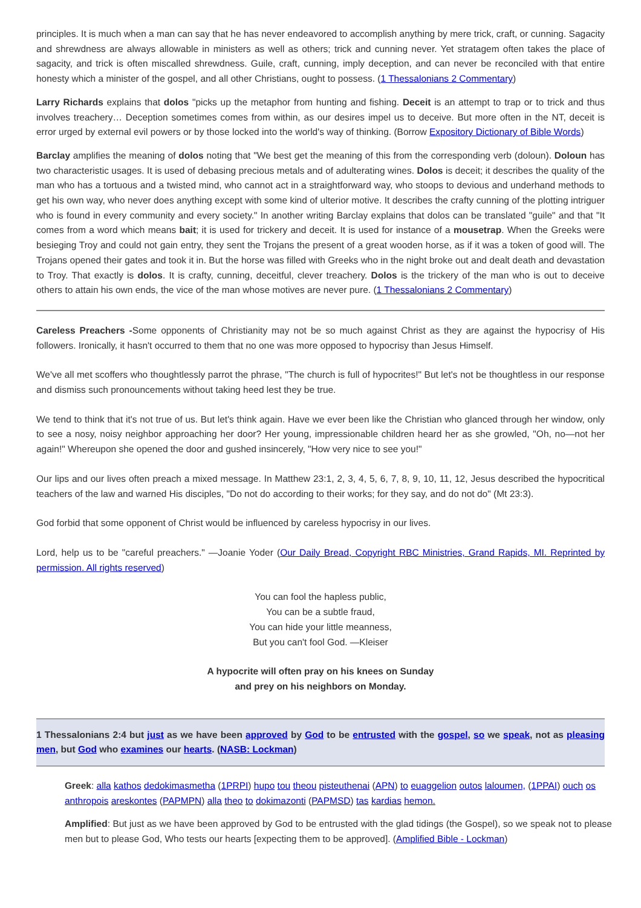principles. It is much when a man can say that he has never endeavored to accomplish anything by mere trick, craft, or cunning. Sagacity and shrewdness are always allowable in ministers as well as others; trick and cunning never. Yet stratagem often takes the place of sagacity, and trick is often miscalled shrewdness. Guile, craft, cunning, imply deception, and can never be reconciled with that entire honesty which a minister of the gospel, and all other Christians, ought to possess. (1 Thessalonians 2 Commentary)
Larry Richards explains that dolos "picks up the metaphor from hunting and fishing. Deceit is an attempt to trap or to trick and thus involves treachery… Deception sometimes comes from within, as our desires impel us to deceive. But more often in the NT, deceit is error urged by external evil powers or by those locked into the world's way of thinking. (Borrow Expository Dictionary of Bible Words)
Barclay amplifies the meaning of dolos noting that "We best get the meaning of this from the corresponding verb (doloun). Doloun has two characteristic usages. It is used of debasing precious metals and of adulterating wines. Dolos is deceit; it describes the quality of the man who has a tortuous and a twisted mind, who cannot act in a straightforward way, who stoops to devious and underhand methods to get his own way, who never does anything except with some kind of ulterior motive. It describes the crafty cunning of the plotting intriguer who is found in every community and every society." In another writing Barclay explains that dolos can be translated "guile" and that "It comes from a word which means bait; it is used for trickery and deceit. It is used for instance of a mousetrap. When the Greeks were besieging Troy and could not gain entry, they sent the Trojans the present of a great wooden horse, as if it was a token of good will. The Trojans opened their gates and took it in. But the horse was filled with Greeks who in the night broke out and dealt death and devastation to Troy. That exactly is dolos. It is crafty, cunning, deceitful, clever treachery. Dolos is the trickery of the man who is out to deceive others to attain his own ends, the vice of the man whose motives are never pure. (1 Thessalonians 2 Commentary)
Careless Preachers -Some opponents of Christianity may not be so much against Christ as they are against the hypocrisy of His followers. Ironically, it hasn't occurred to them that no one was more opposed to hypocrisy than Jesus Himself.
We've all met scoffers who thoughtlessly parrot the phrase, "The church is full of hypocrites!" But let's not be thoughtless in our response and dismiss such pronouncements without taking heed lest they be true.
We tend to think that it's not true of us. But let's think again. Have we ever been like the Christian who glanced through her window, only to see a nosy, noisy neighbor approaching her door? Her young, impressionable children heard her as she growled, "Oh, no—not her again!" Whereupon she opened the door and gushed insincerely, "How very nice to see you!"
Our lips and our lives often preach a mixed message. In Matthew 23:1, 2, 3, 4, 5, 6, 7, 8, 9, 10, 11, 12, Jesus described the hypocritical teachers of the law and warned His disciples, "Do not do according to their works; for they say, and do not do" (Mt 23:3).
God forbid that some opponent of Christ would be influenced by careless hypocrisy in our lives.
Lord, help us to be "careful preachers." —Joanie Yoder (Our Daily Bread, Copyright RBC Ministries, Grand Rapids, MI. Reprinted by permission. All rights reserved)
You can fool the hapless public,
You can be a subtle fraud,
You can hide your little meanness,
But you can't fool God. —Kleiser
A hypocrite will often pray on his knees on Sunday
and prey on his neighbors on Monday.
1 Thessalonians 2:4 but just as we have been approved by God to be entrusted with the gospel, so we speak, not as pleasing men, but God who examines our hearts. (NASB: Lockman)
Greek: alla kathos dedokimasmetha (1PRPI) hupo tou theou pisteuthenai (APN) to euaggelion outos laloumen, (1PPAI) ouch os anthropois areskontes (PAPMPN) alla theo to dokimazonti (PAPMSD) tas kardias hemon.
Amplified: But just as we have been approved by God to be entrusted with the glad tidings (the Gospel), so we speak not to please men but to please God, Who tests our hearts [expecting them to be approved]. (Amplified Bible - Lockman)